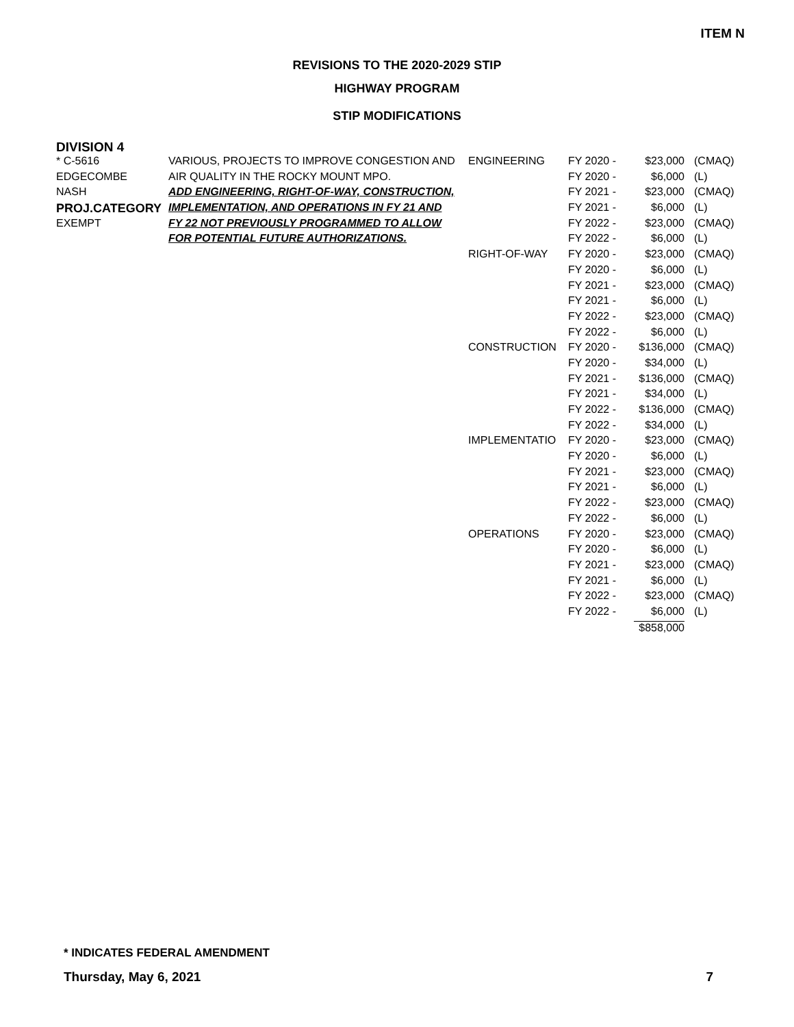ITEM N
REVISIONS TO THE 2020-2029 STIP
HIGHWAY PROGRAM
STIP MODIFICATIONS
DIVISION 4
| * C-5616 | VARIOUS, PROJECTS TO IMPROVE CONGESTION AND | ENGINEERING | FY 2020 - | $23,000 | (CMAQ) |
| EDGECOMBE | AIR QUALITY IN THE ROCKY MOUNT MPO. | | FY 2020 - | $6,000 | (L) |
| NASH | ADD ENGINEERING, RIGHT-OF-WAY, CONSTRUCTION, | | FY 2021 - | $23,000 | (CMAQ) |
| PROJ.CATEGORY | IMPLEMENTATION, AND OPERATIONS IN FY 21 AND | | FY 2021 - | $6,000 | (L) |
| EXEMPT | FY 22 NOT PREVIOUSLY PROGRAMMED TO ALLOW | | FY 2022 - | $23,000 | (CMAQ) |
| | FOR POTENTIAL FUTURE AUTHORIZATIONS. | | FY 2022 - | $6,000 | (L) |
| | | RIGHT-OF-WAY | FY 2020 - | $23,000 | (CMAQ) |
| | | | FY 2020 - | $6,000 | (L) |
| | | | FY 2021 - | $23,000 | (CMAQ) |
| | | | FY 2021 - | $6,000 | (L) |
| | | | FY 2022 - | $23,000 | (CMAQ) |
| | | | FY 2022 - | $6,000 | (L) |
| | | CONSTRUCTION | FY 2020 - | $136,000 | (CMAQ) |
| | | | FY 2020 - | $34,000 | (L) |
| | | | FY 2021 - | $136,000 | (CMAQ) |
| | | | FY 2021 - | $34,000 | (L) |
| | | | FY 2022 - | $136,000 | (CMAQ) |
| | | | FY 2022 - | $34,000 | (L) |
| | | IMPLEMENTATIO | FY 2020 - | $23,000 | (CMAQ) |
| | | | FY 2020 - | $6,000 | (L) |
| | | | FY 2021 - | $23,000 | (CMAQ) |
| | | | FY 2021 - | $6,000 | (L) |
| | | | FY 2022 - | $23,000 | (CMAQ) |
| | | | FY 2022 - | $6,000 | (L) |
| | | OPERATIONS | FY 2020 - | $23,000 | (CMAQ) |
| | | | FY 2020 - | $6,000 | (L) |
| | | | FY 2021 - | $23,000 | (CMAQ) |
| | | | FY 2021 - | $6,000 | (L) |
| | | | FY 2022 - | $23,000 | (CMAQ) |
| | | | FY 2022 - | $6,000 | (L) |
| | | | | $858,000 | |
* INDICATES FEDERAL AMENDMENT
Thursday, May 6, 2021 7